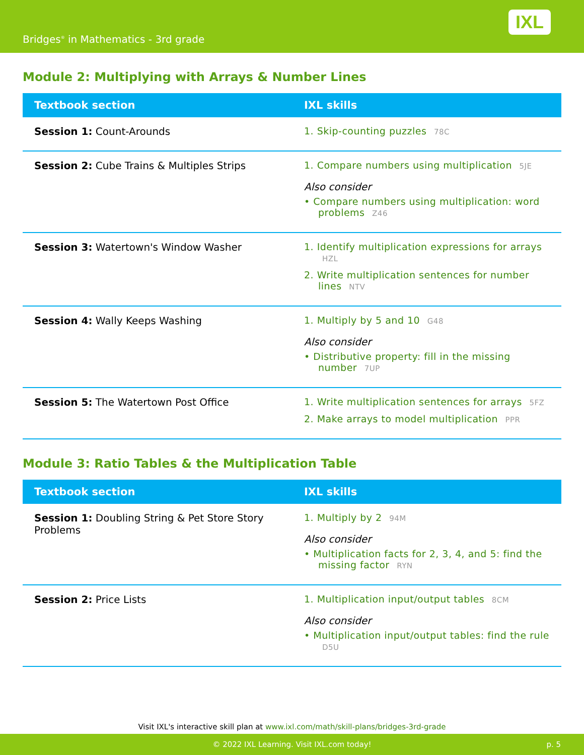Bridges<sup>®</sup> in Mathematics - 3rd grade
IXL
Module 2: Multiplying with Arrays & Number Lines
| Textbook section | IXL skills |
| --- | --- |
| Session 1: Count-Arounds | 1. Skip-counting puzzles 78C |
| Session 2: Cube Trains & Multiples Strips | 1. Compare numbers using multiplication 5JE Also consider • Compare numbers using multiplication: word problems Z46 |
| Session 3: Watertown's Window Washer | 1. Identify multiplication expressions for arrays HZL 2. Write multiplication sentences for number lines NTV |
| Session 4: Wally Keeps Washing | 1. Multiply by 5 and 10 G48 Also consider • Distributive property: fill in the missing number 7UP |
| Session 5: The Watertown Post Office | 1. Write multiplication sentences for arrays 5FZ 2. Make arrays to model multiplication PPR |
Module 3: Ratio Tables & the Multiplication Table
| Textbook section | IXL skills |
| --- | --- |
| Session 1: Doubling String & Pet Store Story Problems | 1. Multiply by 2 94M Also consider • Multiplication facts for 2, 3, 4, and 5: find the missing factor RYN |
| Session 2: Price Lists | 1. Multiplication input/output tables 8CM Also consider • Multiplication input/output tables: find the rule D5U |
Visit IXL's interactive skill plan at www.ixl.com/math/skill-plans/bridges-3rd-grade
© 2022 IXL Learning. Visit IXL.com today! p. 5